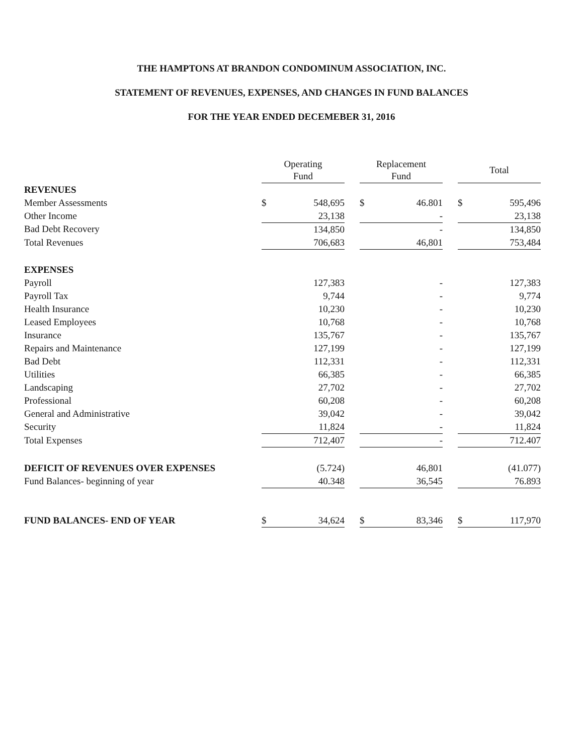THE HAMPTONS AT BRANDON CONDOMINUM ASSOCIATION, INC.
STATEMENT OF REVENUES, EXPENSES, AND CHANGES IN FUND BALANCES
FOR THE YEAR ENDED DECEMEBER 31, 2016
| | Operating Fund | | | Replacement Fund | | | Total | |
| REVENUES | | | | | | | | |
| Member Assessments | $ | 548,695 | | $ | 46.801 | | $ | 595,496 |
| Other Income | | 23,138 | | | - | | | 23,138 |
| Bad Debt Recovery | | 134,850 | | | - | | | 134,850 |
| Total Revenues | | 706,683 | | | 46,801 | | | 753,484 |
| EXPENSES | | | | | | | | |
| Payroll | | 127,383 | | | - | | | 127,383 |
| Payroll Tax | | 9,744 | | | - | | | 9,774 |
| Health Insurance | | 10,230 | | | - | | | 10,230 |
| Leased Employees | | 10,768 | | | - | | | 10,768 |
| Insurance | | 135,767 | | | - | | | 135,767 |
| Repairs and Maintenance | | 127,199 | | | - | | | 127,199 |
| Bad Debt | | 112,331 | | | - | | | 112,331 |
| Utilities | | 66,385 | | | - | | | 66,385 |
| Landscaping | | 27,702 | | | - | | | 27,702 |
| Professional | | 60,208 | | | - | | | 60,208 |
| General and Administrative | | 39,042 | | | - | | | 39,042 |
| Security | | 11,824 | | | - | | | 11,824 |
| Total Expenses | | 712,407 | | | - | | | 712.407 |
| DEFICIT OF REVENUES OVER EXPENSES | | (5.724) | | | 46,801 | | | (41.077) |
| Fund Balances- beginning of year | | 40.348 | | | 36,545 | | | 76.893 |
| FUND BALANCES- END OF YEAR | $ | 34,624 | | $ | 83,346 | | $ | 117,970 |